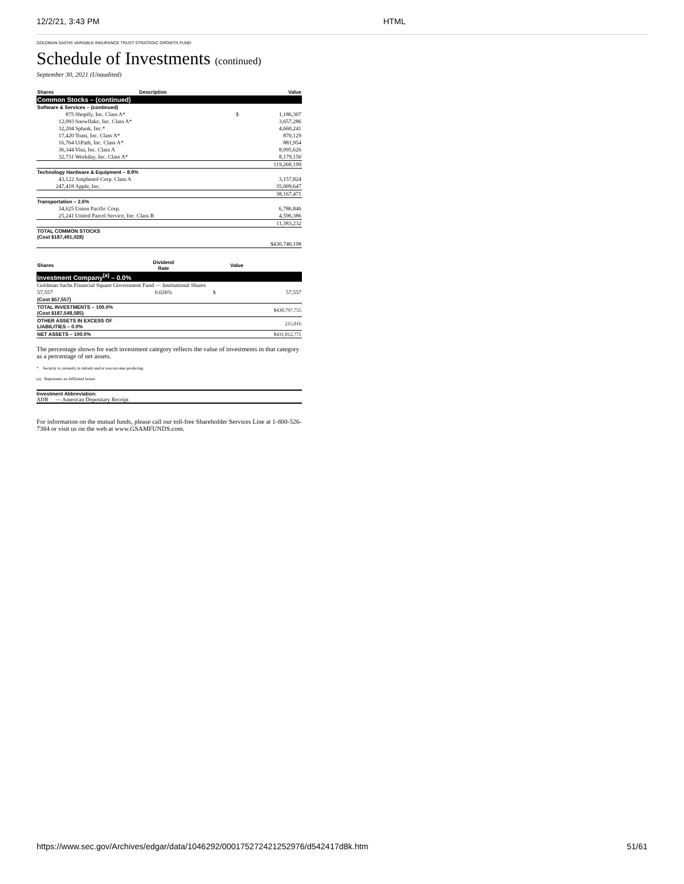12/2/21, 3:43 PM HTML
GOLDMAN SACHS VARIABLE INSURANCE TRUST STRATEGIC GROWTH FUND
Schedule of Investments (continued)
September 30, 2021 (Unaudited)
| Shares | Description | | Value |
| --- | --- | --- | --- |
| Common Stocks – (continued) | | | |
| Software & Services – (continued) | | | |
| 875 | Shopify, Inc. Class A* | $ | 1,186,307 |
| 12,093 | Snowflake, Inc. Class A* | | 3,657,286 |
| 32,204 | Splunk, Inc.* | | 4,660,241 |
| 17,420 | Toast, Inc. Class A* | | 870,129 |
| 16,764 | UiPath, Inc. Class A* | | 881,954 |
| 36,344 | Visa, Inc. Class A | | 8,095,626 |
| 32,731 | Workday, Inc. Class A* | | 8,179,150 |
| | | | 119,268,199 |
| Technology Hardware & Equipment – 8.9% | | | |
| 43,122 | Amphenol Corp. Class A | | 3,157,824 |
| 247,418 | Apple, Inc. | | 35,009,647 |
| | | | 38,167,471 |
| Transportation – 2.6% | | | |
| 34,625 | Union Pacific Corp. | | 6,786,846 |
| 25,241 | United Parcel Service, Inc. Class B | | 4,596,386 |
| | | | 11,383,232 |
| TOTAL COMMON STOCKS (Cost $187,491,028) | | | |
| | | | $430,740,198 |
| Shares | Dividend Rate | | Value |
| --- | --- | --- | --- |
| Investment Company<sup>(a)</sup> – 0.0% | | | |
| Goldman Sachs Financial Square Government Fund — Institutional Shares | | | |
| 57,557 | 0.026% | $ | 57,557 |
| (Cost $57,557) | | | |
| TOTAL INVESTMENTS – 100.0% (Cost $187,548,585) | | | $430,797,755 |
| OTHER ASSETS IN EXCESS OF LIABILITIES – 0.0% | | | 215,016 |
| NET ASSETS – 100.0% | | | $431,012,771 |
The percentage shown for each investment category reflects the value of investments in that category as a percentage of net assets.
* Security is currently in default and/or non-income producing.
(a) Represents an Affiliated Issuer.
Investment Abbreviation:
ADR — American Depositary Receipt
For information on the mutual funds, please call our toll-free Shareholder Services Line at 1-800-526-7384 or visit us on the web at www.GSAMFUNDS.com.
https://www.sec.gov/Archives/edgar/data/1046292/000175272421252976/d542417d8k.htm 51/61